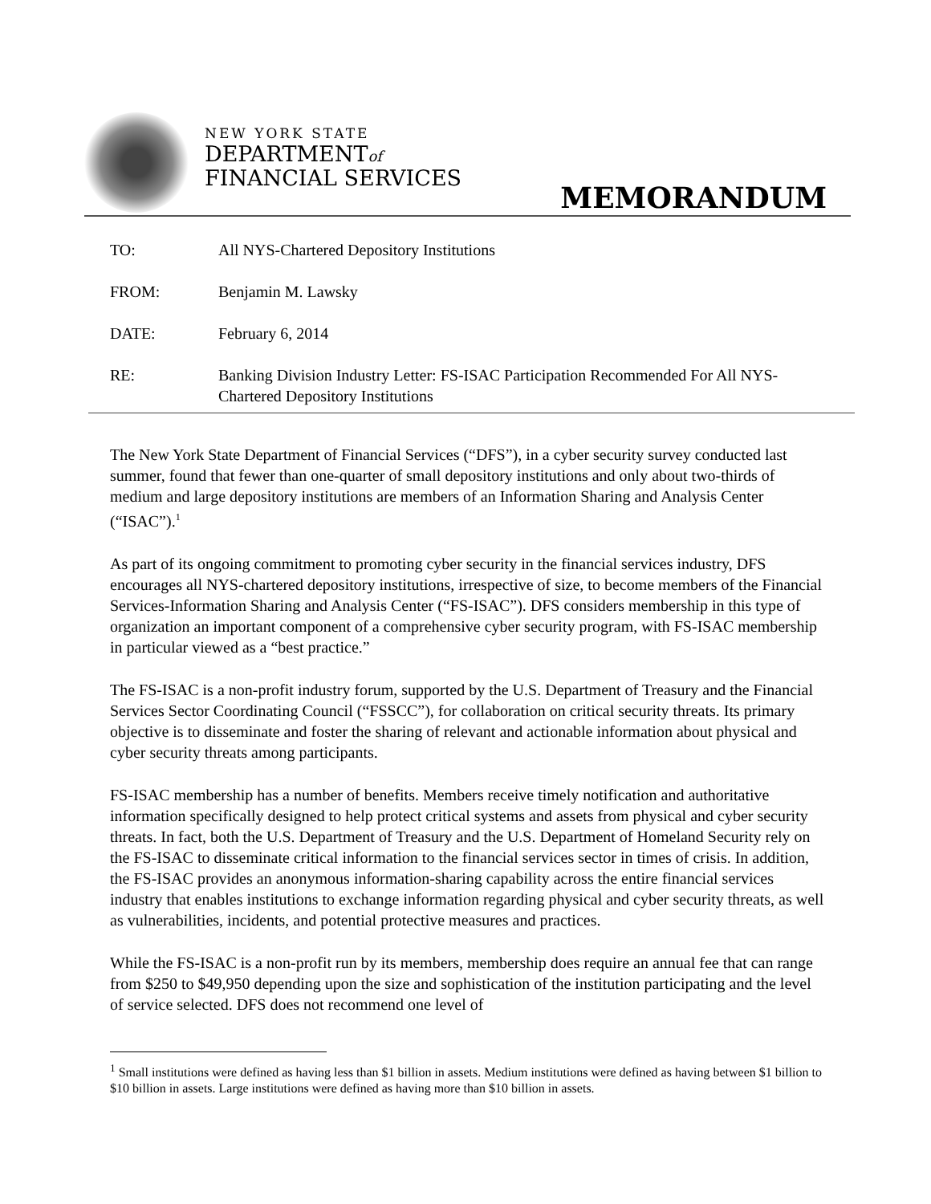NEW YORK STATE
DEPARTMENTof
FINANCIAL SERVICES
MEMORANDUM
| TO: | All NYS-Chartered Depository Institutions |
| FROM: | Benjamin M. Lawsky |
| DATE: | February 6, 2014 |
| RE: | Banking Division Industry Letter: FS-ISAC Participation Recommended For All NYS-Chartered Depository Institutions |
The New York State Department of Financial Services (“DFS”), in a cyber security survey conducted last summer, found that fewer than one-quarter of small depository institutions and only about two-thirds of medium and large depository institutions are members of an Information Sharing and Analysis Center (“ISAC”).<sup>1</sup>
As part of its ongoing commitment to promoting cyber security in the financial services industry, DFS encourages all NYS-chartered depository institutions, irrespective of size, to become members of the Financial Services-Information Sharing and Analysis Center (“FS-ISAC”). DFS considers membership in this type of organization an important component of a comprehensive cyber security program, with FS-ISAC membership in particular viewed as a “best practice.”
The FS-ISAC is a non-profit industry forum, supported by the U.S. Department of Treasury and the Financial Services Sector Coordinating Council (“FSSCC”), for collaboration on critical security threats. Its primary objective is to disseminate and foster the sharing of relevant and actionable information about physical and cyber security threats among participants.
FS-ISAC membership has a number of benefits. Members receive timely notification and authoritative information specifically designed to help protect critical systems and assets from physical and cyber security threats. In fact, both the U.S. Department of Treasury and the U.S. Department of Homeland Security rely on the FS-ISAC to disseminate critical information to the financial services sector in times of crisis. In addition, the FS-ISAC provides an anonymous information-sharing capability across the entire financial services industry that enables institutions to exchange information regarding physical and cyber security threats, as well as vulnerabilities, incidents, and potential protective measures and practices.
While the FS-ISAC is a non-profit run by its members, membership does require an annual fee that can range from $250 to $49,950 depending upon the size and sophistication of the institution participating and the level of service selected. DFS does not recommend one level of
<sup>1</sup> Small institutions were defined as having less than $1 billion in assets. Medium institutions were defined as having between $1 billion to $10 billion in assets. Large institutions were defined as having more than $10 billion in assets.